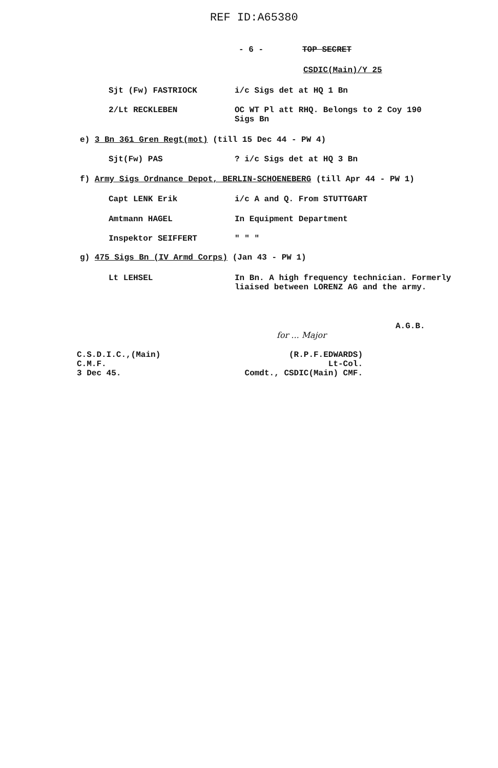REF ID:A65380
- 6 - TOP SECRET
CSDIC(Main)/Y 25
Sjt (Fw) FASTRIOCK i/c Sigs det at HQ 1 Bn
2/Lt RECKLEBEN OC WT Pl att RHQ. Belongs to 2 Coy 190
Sigs Bn
e) 3 Bn 361 Gren Regt(mot) (till 15 Dec 44 - PW 4)
Sjt(Fw) PAS? i/c Sigs det at HQ 3 Bn
f) Army Sigs Ordnance Depot, BERLIN-SCHOENEBERG (till Apr 44 - PW 1)
Capt LENK Erik i/c A and Q. From STUTTGART
Amtmann HAGEL In Equipment Department
Inspektor SEIFFERT " " "
g) 475 Sigs Bn (IV Armd Corps) (Jan 43 - PW 1)
Lt LEHSEL In Bn. A high frequency technician. Formerly
liaised between LORENZ AG and the army.
A.G.B.
for ... Major
C.S.D.I.C.,(Main)
C.M.F.
3 Dec 45. (R.P.F.EDWARDS)
Lt-Col.
Comdt., CSDIC(Main) CMF.